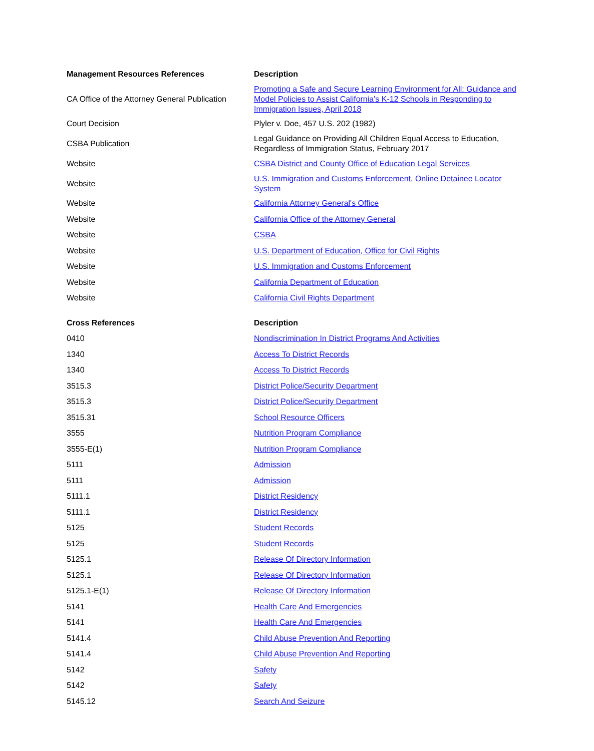| Management Resources References | Description |
| --- | --- |
| CA Office of the Attorney General Publication | Promoting a Safe and Secure Learning Environment for All: Guidance and Model Policies to Assist California's K-12 Schools in Responding to Immigration Issues, April 2018 |
| Court Decision | Plyler v. Doe, 457 U.S. 202 (1982) |
| CSBA Publication | Legal Guidance on Providing All Children Equal Access to Education, Regardless of Immigration Status, February 2017 |
| Website | CSBA District and County Office of Education Legal Services |
| Website | U.S. Immigration and Customs Enforcement, Online Detainee Locator System |
| Website | California Attorney General's Office |
| Website | California Office of the Attorney General |
| Website | CSBA |
| Website | U.S. Department of Education, Office for Civil Rights |
| Website | U.S. Immigration and Customs Enforcement |
| Website | California Department of Education |
| Website | California Civil Rights Department |
| Cross References | Description |
| --- | --- |
| 0410 | Nondiscrimination In District Programs And Activities |
| 1340 | Access To District Records |
| 1340 | Access To District Records |
| 3515.3 | District Police/Security Department |
| 3515.3 | District Police/Security Department |
| 3515.31 | School Resource Officers |
| 3555 | Nutrition Program Compliance |
| 3555-E(1) | Nutrition Program Compliance |
| 5111 | Admission |
| 5111 | Admission |
| 5111.1 | District Residency |
| 5111.1 | District Residency |
| 5125 | Student Records |
| 5125 | Student Records |
| 5125.1 | Release Of Directory Information |
| 5125.1 | Release Of Directory Information |
| 5125.1-E(1) | Release Of Directory Information |
| 5141 | Health Care And Emergencies |
| 5141 | Health Care And Emergencies |
| 5141.4 | Child Abuse Prevention And Reporting |
| 5141.4 | Child Abuse Prevention And Reporting |
| 5142 | Safety |
| 5142 | Safety |
| 5145.12 | Search And Seizure |